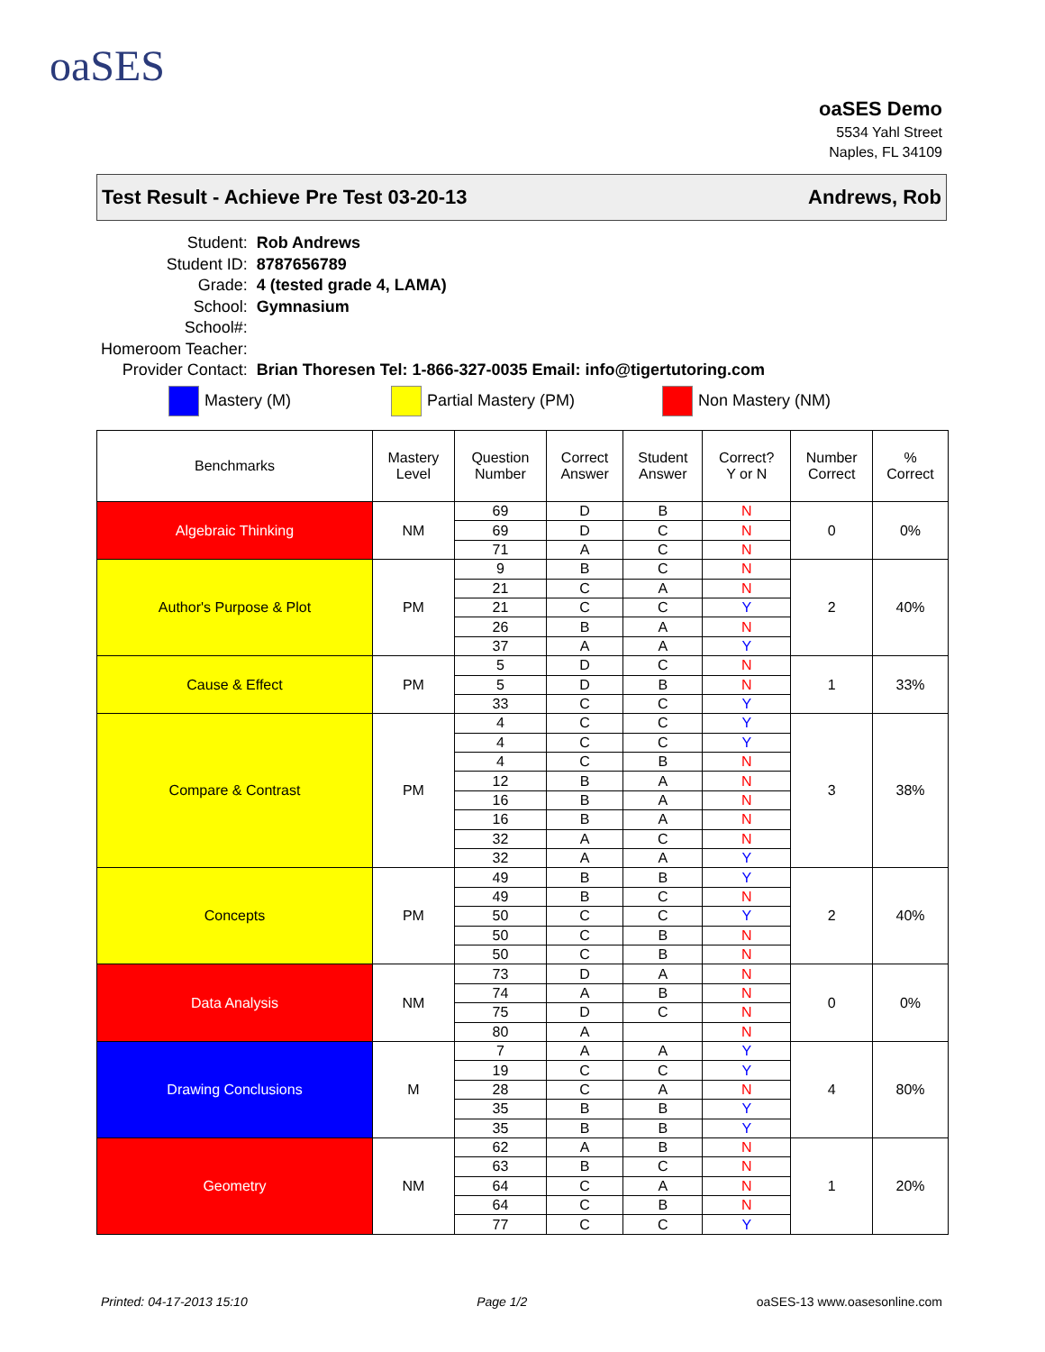oaSES
oaSES Demo
5534 Yahl Street
Naples, FL 34109
Test Result - Achieve Pre Test 03-20-13 Andrews, Rob
| Student: | Rob Andrews |
| Student ID: | 8787656789 |
| Grade: | 4 (tested grade 4, LAMA) |
| School: | Gymnasium |
| School#: | |
| Homeroom Teacher: | |
| Provider Contact: | Brian Thoresen Tel: 1-866-327-0035 Email: info@tigertutoring.com |
Mastery (M) Partial Mastery (PM) Non Mastery (NM)
| Benchmarks | Mastery Level | Question Number | Correct Answer | Student Answer | Correct? Y or N | Number Correct | % Correct |
| --- | --- | --- | --- | --- | --- | --- | --- |
| Algebraic Thinking | NM | 69 | D | B | N | 0 | 0% |
| | | 69 | D | C | N | | |
| | | 71 | A | C | N | | |
| Author's Purpose & Plot | PM | 9 | B | C | N | 2 | 40% |
| | | 21 | C | A | N | | |
| | | 21 | C | C | Y | | |
| | | 26 | B | A | N | | |
| | | 37 | A | A | Y | | |
| Cause & Effect | PM | 5 | D | C | N | 1 | 33% |
| | | 5 | D | B | N | | |
| | | 33 | C | C | Y | | |
| Compare & Contrast | PM | 4 | C | C | Y | 3 | 38% |
| | | 4 | C | C | Y | | |
| | | 4 | C | B | N | | |
| | | 12 | B | A | N | | |
| | | 16 | B | A | N | | |
| | | 16 | B | A | N | | |
| | | 32 | A | C | N | | |
| | | 32 | A | A | Y | | |
| Concepts | PM | 49 | B | B | Y | 2 | 40% |
| | | 49 | B | C | N | | |
| | | 50 | C | C | Y | | |
| | | 50 | C | B | N | | |
| | | 50 | C | B | N | | |
| Data Analysis | NM | 73 | D | A | N | 0 | 0% |
| | | 74 | A | B | N | | |
| | | 75 | D | C | N | | |
| | | 80 | A | | N | | |
| Drawing Conclusions | M | 7 | A | A | Y | 4 | 80% |
| | | 19 | C | C | Y | | |
| | | 28 | C | A | N | | |
| | | 35 | B | B | Y | | |
| | | 35 | B | B | Y | | |
| Geometry | NM | 62 | A | B | N | 1 | 20% |
| | | 63 | B | C | N | | |
| | | 64 | C | A | N | | |
| | | 64 | C | B | N | | |
| | | 77 | C | C | Y | | |
Printed: 04-17-2013 15:10 Page 1/2 oaSES-13 www.oasesonline.com